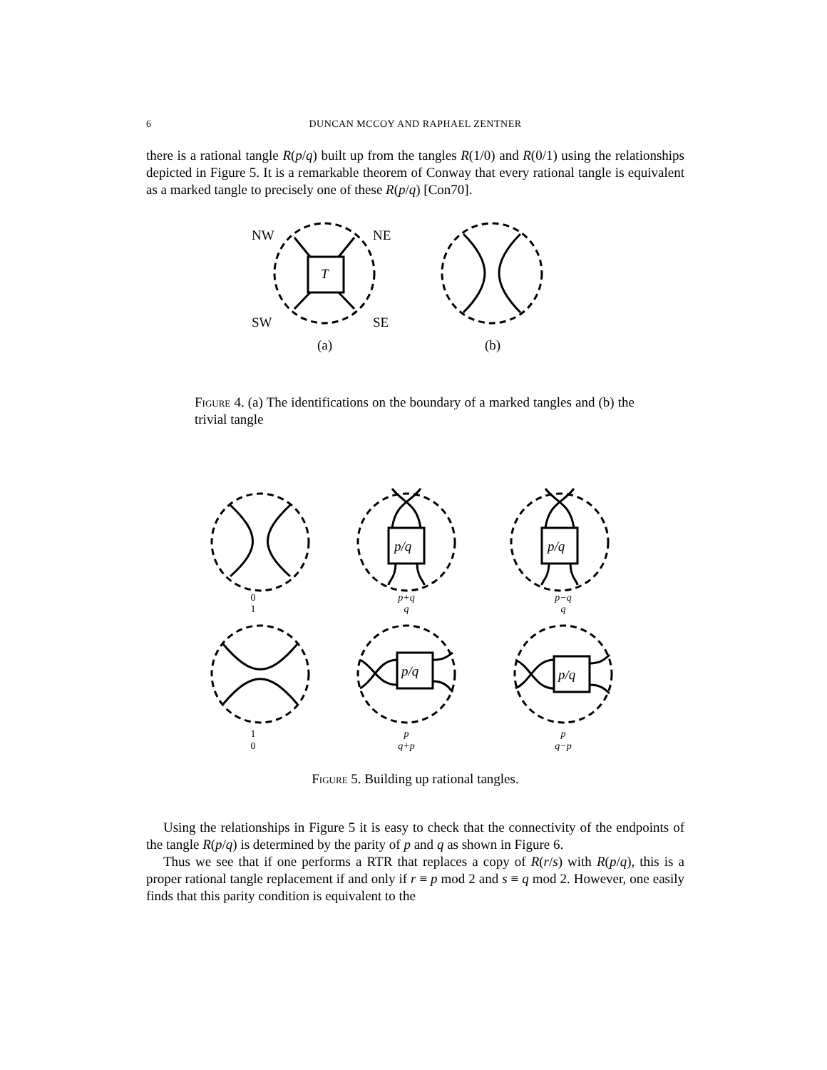6 DUNCAN MCCOY AND RAPHAEL ZENTNER
there is a rational tangle R(p/q) built up from the tangles R(1/0) and R(0/1) using the relationships depicted in Figure 5. It is a remarkable theorem of Conway that every rational tangle is equivalent as a marked tangle to precisely one of these R(p/q) [Con70].
NW
NE
SW
SE
T
(a)
(b)
Figure 4. (a) The identifications on the boundary of a marked tangles and (b) the trivial tangle
p/q
p/q
p/q
p/q
0
1
p+q
q
p−q
q
1
0
p
q+p
p
q−p
Figure 5. Building up rational tangles.
Using the relationships in Figure 5 it is easy to check that the connectivity of the endpoints of the tangle R(p/q) is determined by the parity of p and q as shown in Figure 6.
Thus we see that if one performs a RTR that replaces a copy of R(r/s) with R(p/q), this is a proper rational tangle replacement if and only if r ≡ p mod 2 and s ≡ q mod 2. However, one easily finds that this parity condition is equivalent to the